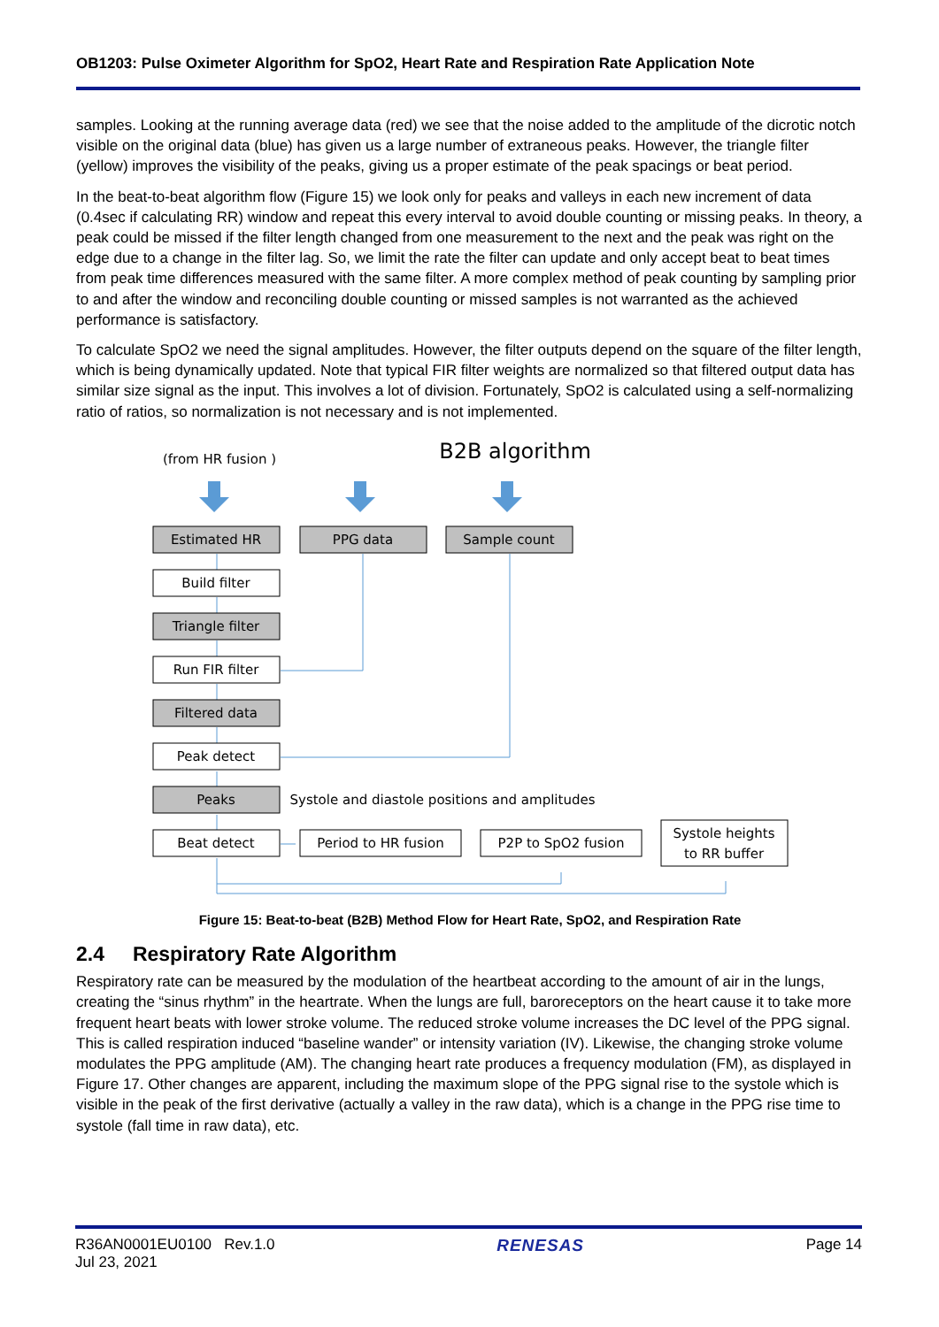OB1203: Pulse Oximeter Algorithm for SpO2, Heart Rate and Respiration Rate Application Note
samples. Looking at the running average data (red) we see that the noise added to the amplitude of the dicrotic notch visible on the original data (blue) has given us a large number of extraneous peaks. However, the triangle filter (yellow) improves the visibility of the peaks, giving us a proper estimate of the peak spacings or beat period.
In the beat-to-beat algorithm flow (Figure 15) we look only for peaks and valleys in each new increment of data (0.4sec if calculating RR) window and repeat this every interval to avoid double counting or missing peaks. In theory, a peak could be missed if the filter length changed from one measurement to the next and the peak was right on the edge due to a change in the filter lag. So, we limit the rate the filter can update and only accept beat to beat times from peak time differences measured with the same filter. A more complex method of peak counting by sampling prior to and after the window and reconciling double counting or missed samples is not warranted as the achieved performance is satisfactory.
To calculate SpO2 we need the signal amplitudes. However, the filter outputs depend on the square of the filter length, which is being dynamically updated. Note that typical FIR filter weights are normalized so that filtered output data has similar size signal as the input. This involves a lot of division. Fortunately, SpO2 is calculated using a self-normalizing ratio of ratios, so normalization is not necessary and is not implemented.
(from HR fusion )
B2B algorithm
Estimated HR
PPG data
Sample count
Build filter
Triangle filter
Run FIR filter
Filtered data
Peak detect
Peaks
Systole and diastole positions and amplitudes
Beat detect
Period to HR fusion
P2P to SpO2 fusion
Systole heights
to RR buffer
Figure 15: Beat-to-beat (B2B) Method Flow for Heart Rate, SpO2, and Respiration Rate
2.4 Respiratory Rate Algorithm
Respiratory rate can be measured by the modulation of the heartbeat according to the amount of air in the lungs, creating the “sinus rhythm” in the heartrate. When the lungs are full, baroreceptors on the heart cause it to take more frequent heart beats with lower stroke volume. The reduced stroke volume increases the DC level of the PPG signal. This is called respiration induced “baseline wander” or intensity variation (IV). Likewise, the changing stroke volume modulates the PPG amplitude (AM). The changing heart rate produces a frequency modulation (FM), as displayed in Figure 17. Other changes are apparent, including the maximum slope of the PPG signal rise to the systole which is visible in the peak of the first derivative (actually a valley in the raw data), which is a change in the PPG rise time to systole (fall time in raw data), etc.
R36AN0001EU0100 Rev.1.0
Jul 23, 2021
RENESAS Page 14